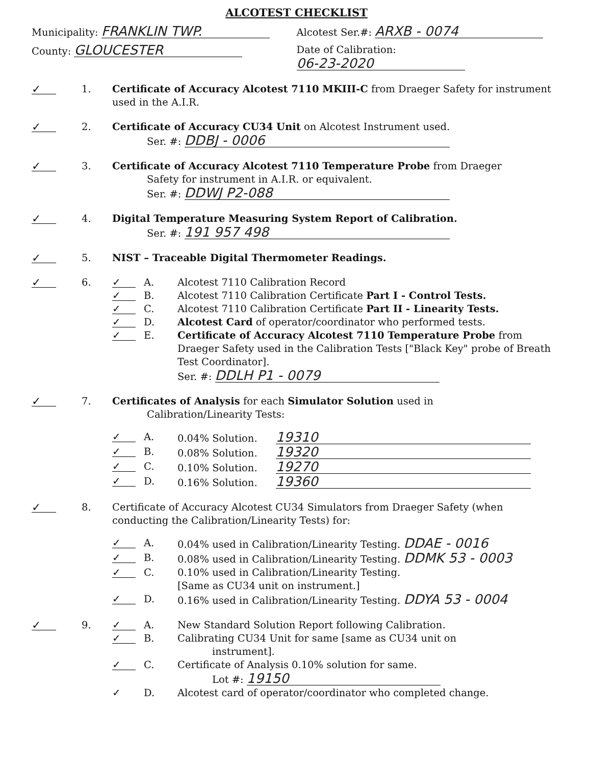ALCOTEST CHECKLIST
Municipality: FRANKLIN TWP.
Alcotest Ser.#: ARXB - 0074
County: GLOUCESTER
Date of Calibration: 06-23-2020
✓
1. Certificate of Accuracy Alcotest 7110 MKIII-C from Draeger Safety for instrument used in the A.I.R.
✓
2. Certificate of Accuracy CU34 Unit on Alcotest Instrument used.
Ser. #: DDBJ - 0006
✓
3. Certificate of Accuracy Alcotest 7110 Temperature Probe from Draeger
Safety for instrument in A.I.R. or equivalent.
Ser. #: DDWJ P2-088
✓
4. Digital Temperature Measuring System Report of Calibration.
Ser. #: 191 957 498
✓
5. NIST – Traceable Digital Thermometer Readings.
✓
6.
✓
A. Alcotest 7110 Calibration Record
✓
B. Alcotest 7110 Calibration Certificate Part I - Control Tests.
✓
C. Alcotest 7110 Calibration Certificate Part II - Linearity Tests.
✓
D. Alcotest Card of operator/coordinator who performed tests.
✓
E. Certificate of Accuracy Alcotest 7110 Temperature Probe from Draeger Safety used in the Calibration Tests ["Black Key" probe of Breath Test Coordinator].
Ser. #: DDLH P1 - 0079
✓
7. Certificates of Analysis for each Simulator Solution used in
Calibration/Linearity Tests:
✓
A. 0.04% Solution. 19310
✓
B. 0.08% Solution. 19320
✓
C. 0.10% Solution. 19270
✓
D. 0.16% Solution. 19360
✓
8. Certificate of Accuracy Alcotest CU34 Simulators from Draeger Safety (when conducting the Calibration/Linearity Tests) for:
✓
A. 0.04% used in Calibration/Linearity Testing. DDAE - 0016
✓
B. 0.08% used in Calibration/Linearity Testing. DDMK 53 - 0003
✓
C. 0.10% used in Calibration/Linearity Testing.
[Same as CU34 unit on instrument.]
✓
D. 0.16% used in Calibration/Linearity Testing. DDYA 53 - 0004
✓
9.
✓
A. New Standard Solution Report following Calibration.
✓
B. Calibrating CU34 Unit for same [same as CU34 unit on
instrument].
✓
C. Certificate of Analysis 0.10% solution for same.
Lot #: 19150
✓
D. Alcotest card of operator/coordinator who completed change.